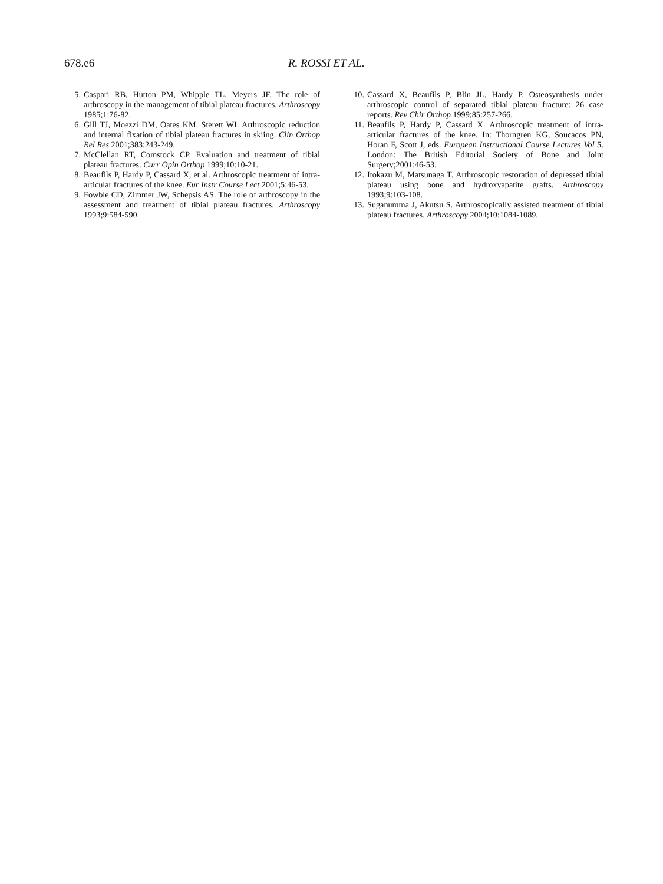678.e6 R. ROSSI ET AL.
5. Caspari RB, Hutton PM, Whipple TL, Meyers JF. The role of arthroscopy in the management of tibial plateau fractures. Arthroscopy 1985;1:76-82.
6. Gill TJ, Moezzi DM, Oates KM, Sterett WI. Arthroscopic reduction and internal fixation of tibial plateau fractures in skiing. Clin Orthop Rel Res 2001;383:243-249.
7. McClellan RT, Comstock CP. Evaluation and treatment of tibial plateau fractures. Curr Opin Orthop 1999;10:10-21.
8. Beaufils P, Hardy P, Cassard X, et al. Arthroscopic treatment of intra-articular fractures of the knee. Eur Instr Course Lect 2001;5:46-53.
9. Fowble CD, Zimmer JW, Schepsis AS. The role of arthroscopy in the assessment and treatment of tibial plateau fractures. Arthroscopy 1993;9:584-590.
10. Cassard X, Beaufils P, Blin JL, Hardy P. Osteosynthesis under arthroscopic control of separated tibial plateau fracture: 26 case reports. Rev Chir Orthop 1999;85:257-266.
11. Beaufils P, Hardy P, Cassard X. Arthroscopic treatment of intra-articular fractures of the knee. In: Thorngren KG, Soucacos PN, Horan F, Scott J, eds. European Instructional Course Lectures Vol 5. London: The British Editorial Society of Bone and Joint Surgery;2001:46-53.
12. Itokazu M, Matsunaga T. Arthroscopic restoration of depressed tibial plateau using bone and hydroxyapatite grafts. Arthroscopy 1993;9:103-108.
13. Suganumma J, Akutsu S. Arthroscopically assisted treatment of tibial plateau fractures. Arthroscopy 2004;10:1084-1089.